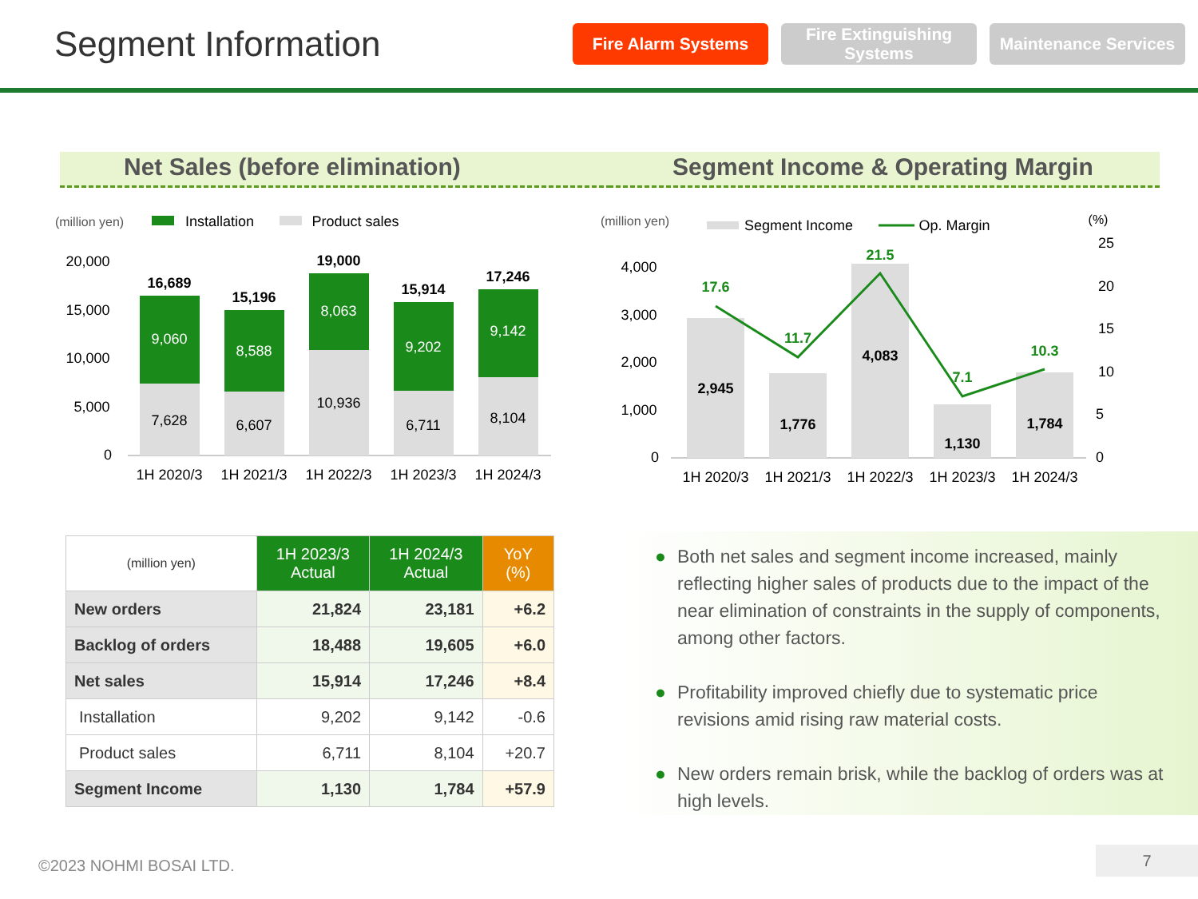Segment Information
Fire Alarm Systems
Fire Extinguishing Systems
Maintenance Services
Net Sales (before elimination) Segment Income & Operating Margin
(million yen)
Installation
Product sales
20,000
15,000
10,000
5,000
0
16,689
9,060
7,628
1H 2020/3
15,196
8,588
6,607
1H 2021/3
19,000
8,063
10,936
1H 2022/3
15,914
9,202
6,711
1H 2023/3
17,246
9,142
8,104
1H 2024/3
(million yen)
Segment Income
Op. Margin
(%)
4,000
3,000
2,000
1,000
0
25
20
15
10
5
0
2,945
1H 2020/3
1,776
1H 2021/3
4,083
1H 2022/3
1,130
1H 2023/3
1,784
1H 2024/3
17.6
11.7
21.5
7.1
10.3
| (million yen) | 1H 2023/3 Actual | 1H 2024/3 Actual | YoY (%) |
| New orders | 21,824 | 23,181 | +6.2 |
| Backlog of orders | 18,488 | 19,605 | +6.0 |
| Net sales | 15,914 | 17,246 | +8.4 |
| Installation | 9,202 | 9,142 | -0.6 |
| Product sales | 6,711 | 8,104 | +20.7 |
| Segment Income | 1,130 | 1,784 | +57.9 |
● Both net sales and segment income increased, mainly reflecting higher sales of products due to the impact of the near elimination of constraints in the supply of components, among other factors.
● Profitability improved chiefly due to systematic price revisions amid rising raw material costs.
● New orders remain brisk, while the backlog of orders was at high levels.
©2023 NOHMI BOSAI LTD.
7